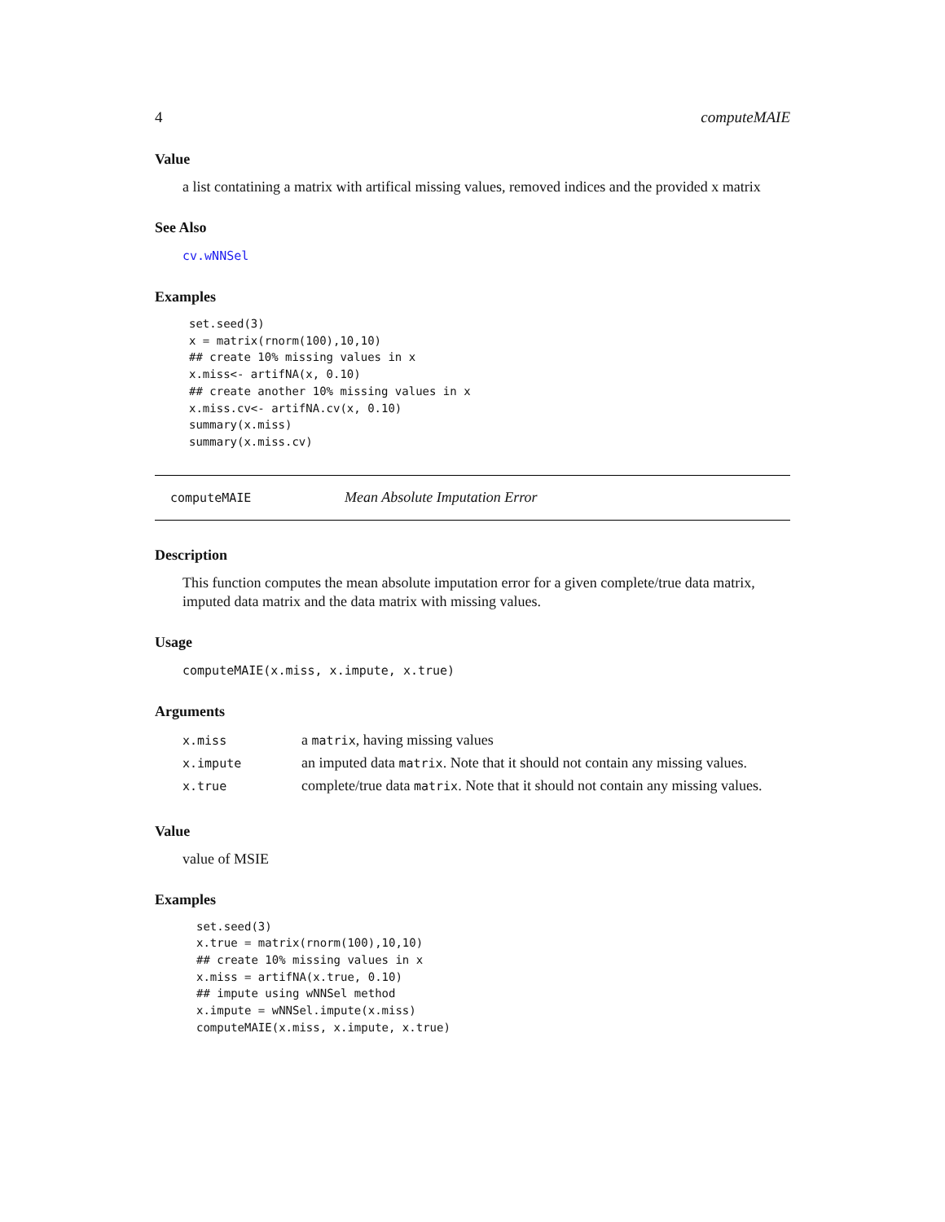4 computeMAIE
Value
a list contatining a matrix with artifical missing values, removed indices and the provided x matrix
See Also
cv.wNNSel
Examples
set.seed(3)
x = matrix(rnorm(100),10,10)
## create 10% missing values in x
x.miss<- artifNA(x, 0.10)
## create another 10% missing values in x
x.miss.cv<- artifNA.cv(x, 0.10)
summary(x.miss)
summary(x.miss.cv)
computeMAIE Mean Absolute Imputation Error
Description
This function computes the mean absolute imputation error for a given complete/true data matrix, imputed data matrix and the data matrix with missing values.
Usage
computeMAIE(x.miss, x.impute, x.true)
Arguments
| x.miss | a matrix , having missing values |
| x.impute | an imputed data matrix . Note that it should not contain any missing values. |
| x.true | complete/true data matrix . Note that it should not contain any missing values. |
Value
value of MSIE
Examples
set.seed(3)
x.true = matrix(rnorm(100),10,10)
## create 10% missing values in x
x.miss = artifNA(x.true, 0.10)
## impute using wNNSel method
x.impute = wNNSel.impute(x.miss)
computeMAIE(x.miss, x.impute, x.true)